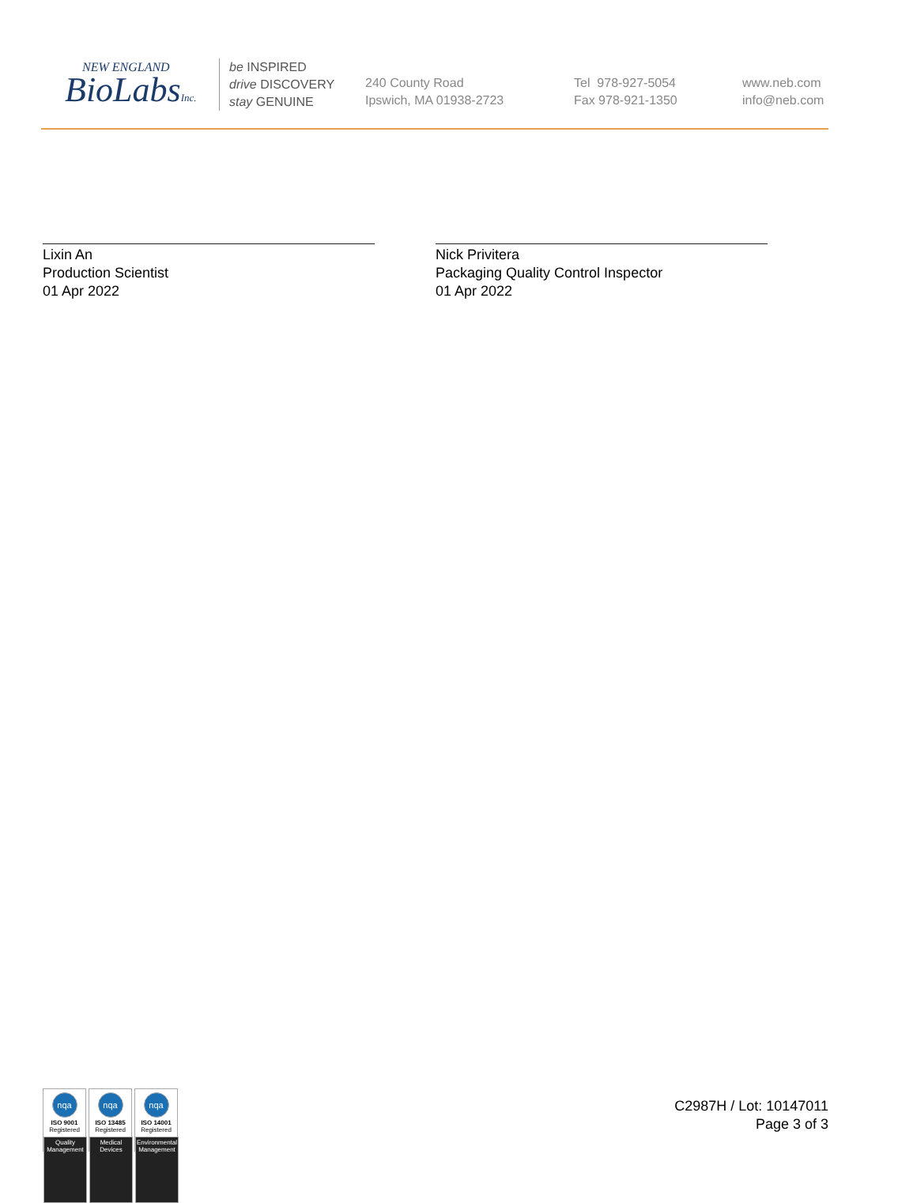NEW ENGLAND
BioLabsInc.
be INSPIRED
drive DISCOVERY
stay GENUINE
240 County Road
Ipswich, MA 01938-2723
Tel 978-927-5054
Fax 978-921-1350
www.neb.com
info@neb.com
Lixin An
Production Scientist
01 Apr 2022
Nick Privitera
Packaging Quality Control Inspector
01 Apr 2022
nqa
ISO 9001
Registered
Quality Management
nqa
ISO 13485
Registered
Medical Devices
nqa
ISO 14001
Registered
Environmental Management
C2987H / Lot: 10147011
Page 3 of 3